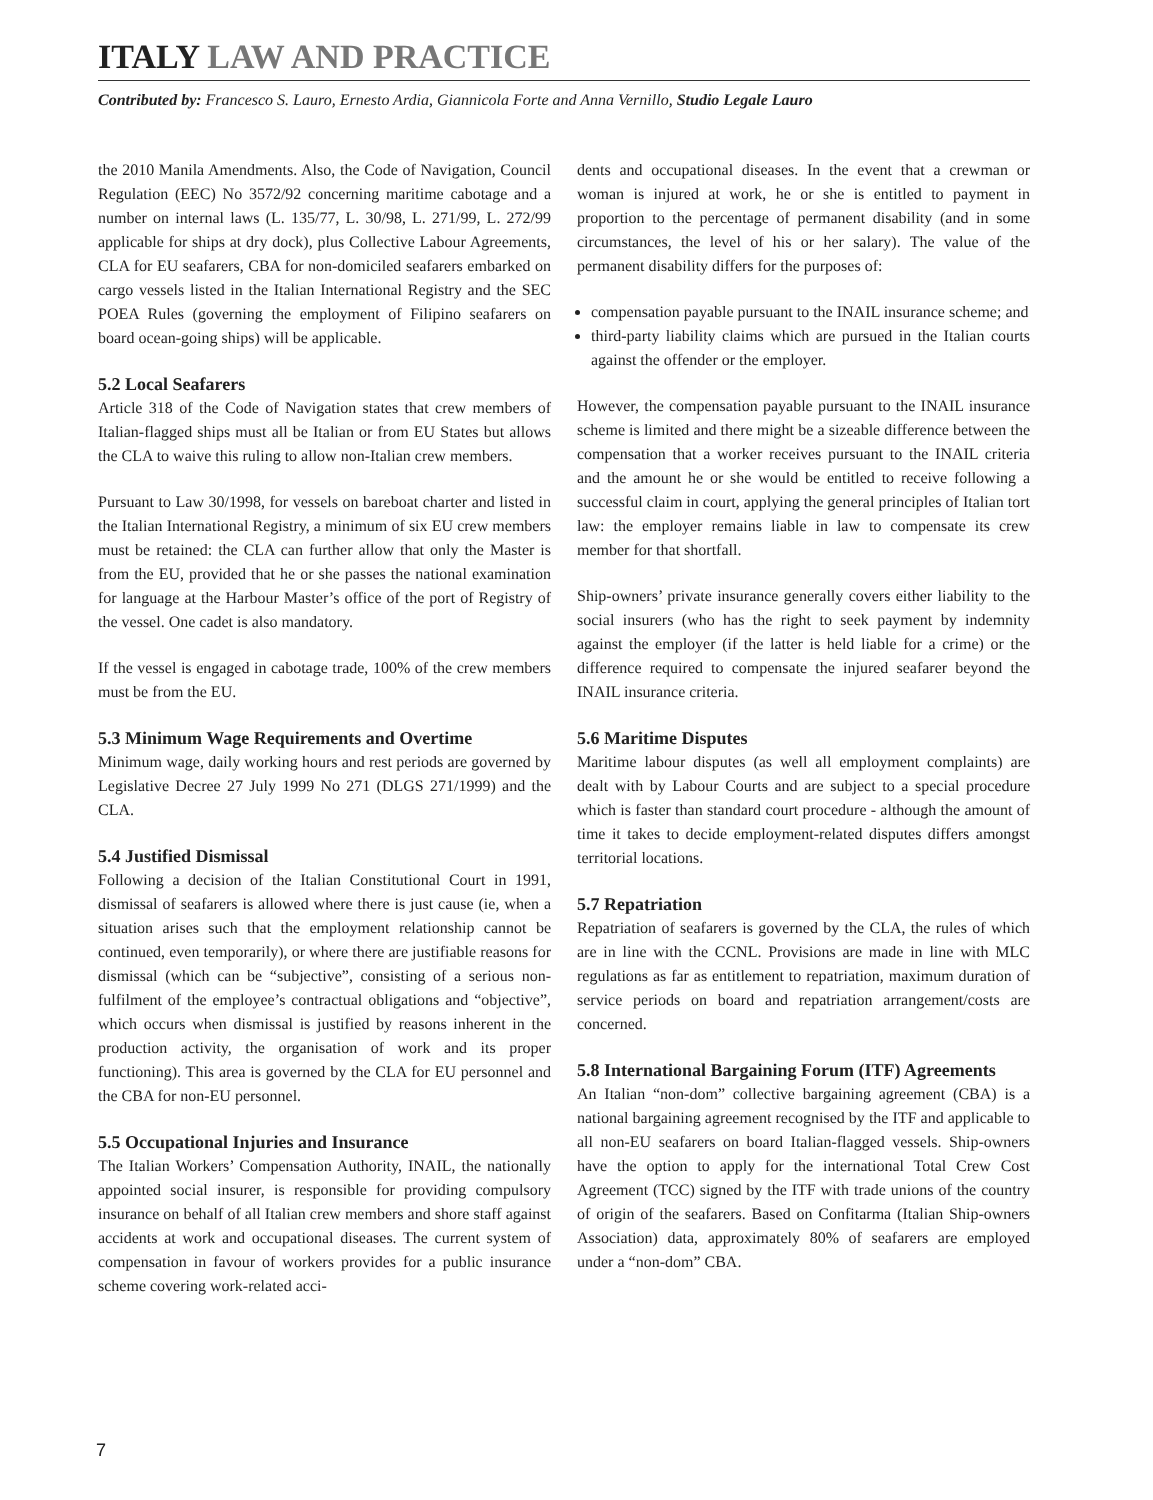ITALY LAW AND PRACTICE
Contributed by: Francesco S. Lauro, Ernesto Ardia, Giannicola Forte and Anna Vernillo, Studio Legale Lauro
the 2010 Manila Amendments. Also, the Code of Navigation, Council Regulation (EEC) No 3572/92 concerning maritime cabotage and a number on internal laws (L. 135/77, L. 30/98, L. 271/99, L. 272/99 applicable for ships at dry dock), plus Collective Labour Agreements, CLA for EU seafarers, CBA for non-domiciled seafarers embarked on cargo vessels listed in the Italian International Registry and the SEC POEA Rules (governing the employment of Filipino seafarers on board ocean-going ships) will be applicable.
5.2 Local Seafarers
Article 318 of the Code of Navigation states that crew members of Italian-flagged ships must all be Italian or from EU States but allows the CLA to waive this ruling to allow non-Italian crew members.
Pursuant to Law 30/1998, for vessels on bareboat charter and listed in the Italian International Registry, a minimum of six EU crew members must be retained: the CLA can further allow that only the Master is from the EU, provided that he or she passes the national examination for language at the Harbour Master’s office of the port of Registry of the vessel. One cadet is also mandatory.
If the vessel is engaged in cabotage trade, 100% of the crew members must be from the EU.
5.3 Minimum Wage Requirements and Overtime
Minimum wage, daily working hours and rest periods are governed by Legislative Decree 27 July 1999 No 271 (DLGS 271/1999) and the CLA.
5.4 Justified Dismissal
Following a decision of the Italian Constitutional Court in 1991, dismissal of seafarers is allowed where there is just cause (ie, when a situation arises such that the employment relationship cannot be continued, even temporarily), or where there are justifiable reasons for dismissal (which can be “subjective”, consisting of a serious non-fulfilment of the employee’s contractual obligations and “objective”, which occurs when dismissal is justified by reasons inherent in the production activity, the organisation of work and its proper functioning). This area is governed by the CLA for EU personnel and the CBA for non-EU personnel.
5.5 Occupational Injuries and Insurance
The Italian Workers’ Compensation Authority, INAIL, the nationally appointed social insurer, is responsible for providing compulsory insurance on behalf of all Italian crew members and shore staff against accidents at work and occupational diseases. The current system of compensation in favour of workers provides for a public insurance scheme covering work-related acci-
dents and occupational diseases. In the event that a crewman or woman is injured at work, he or she is entitled to payment in proportion to the percentage of permanent disability (and in some circumstances, the level of his or her salary). The value of the permanent disability differs for the purposes of:
compensation payable pursuant to the INAIL insurance scheme; and
third-party liability claims which are pursued in the Italian courts against the offender or the employer.
However, the compensation payable pursuant to the INAIL insurance scheme is limited and there might be a sizeable difference between the compensation that a worker receives pursuant to the INAIL criteria and the amount he or she would be entitled to receive following a successful claim in court, applying the general principles of Italian tort law: the employer remains liable in law to compensate its crew member for that shortfall.
Ship-owners’ private insurance generally covers either liability to the social insurers (who has the right to seek payment by indemnity against the employer (if the latter is held liable for a crime) or the difference required to compensate the injured seafarer beyond the INAIL insurance criteria.
5.6 Maritime Disputes
Maritime labour disputes (as well all employment complaints) are dealt with by Labour Courts and are subject to a special procedure which is faster than standard court procedure - although the amount of time it takes to decide employment-related disputes differs amongst territorial locations.
5.7 Repatriation
Repatriation of seafarers is governed by the CLA, the rules of which are in line with the CCNL. Provisions are made in line with MLC regulations as far as entitlement to repatriation, maximum duration of service periods on board and repatriation arrangement/costs are concerned.
5.8 International Bargaining Forum (ITF) Agreements
An Italian “non-dom” collective bargaining agreement (CBA) is a national bargaining agreement recognised by the ITF and applicable to all non-EU seafarers on board Italian-flagged vessels. Ship-owners have the option to apply for the international Total Crew Cost Agreement (TCC) signed by the ITF with trade unions of the country of origin of the seafarers. Based on Confitarma (Italian Ship-owners Association) data, approximately 80% of seafarers are employed under a “non-dom” CBA.
7